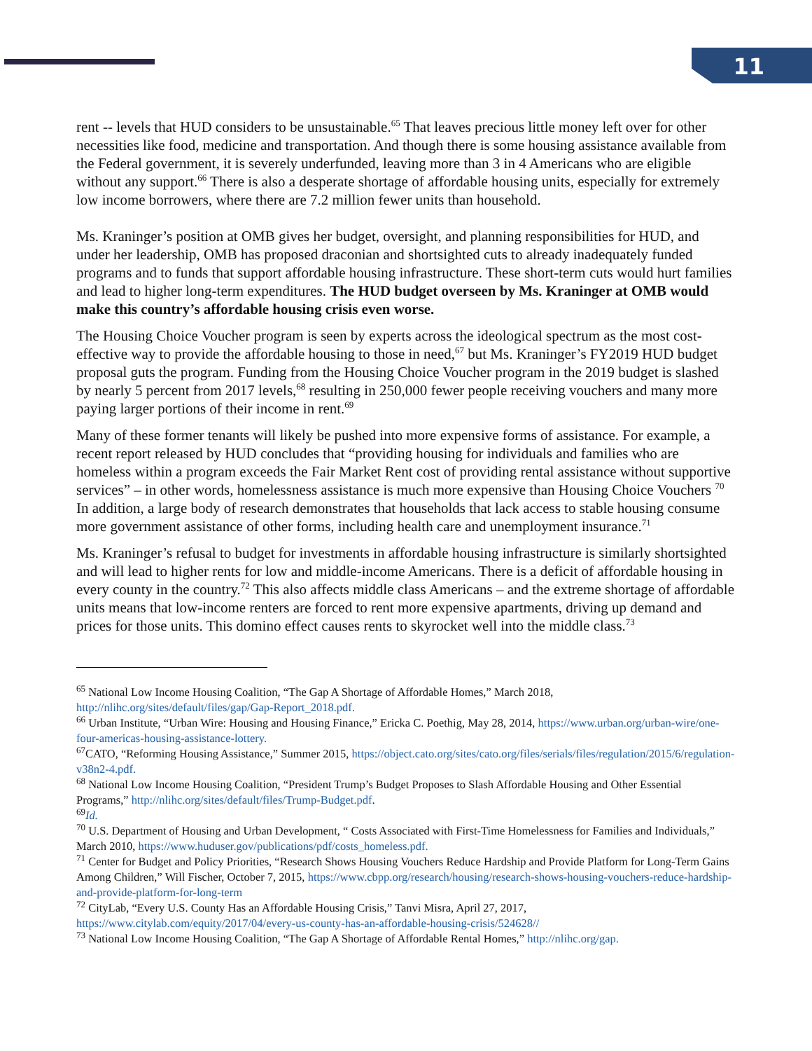11
rent -- levels that HUD considers to be unsustainable.<sup>65</sup> That leaves precious little money left over for other necessities like food, medicine and transportation. And though there is some housing assistance available from the Federal government, it is severely underfunded, leaving more than 3 in 4 Americans who are eligible without any support.<sup>66</sup> There is also a desperate shortage of affordable housing units, especially for extremely low income borrowers, where there are 7.2 million fewer units than household.
Ms. Kraninger’s position at OMB gives her budget, oversight, and planning responsibilities for HUD, and under her leadership, OMB has proposed draconian and shortsighted cuts to already inadequately funded programs and to funds that support affordable housing infrastructure. These short-term cuts would hurt families and lead to higher long-term expenditures. The HUD budget overseen by Ms. Kraninger at OMB would make this country’s affordable housing crisis even worse.
The Housing Choice Voucher program is seen by experts across the ideological spectrum as the most cost-effective way to provide the affordable housing to those in need,<sup>67</sup> but Ms. Kraninger’s FY2019 HUD budget proposal guts the program. Funding from the Housing Choice Voucher program in the 2019 budget is slashed by nearly 5 percent from 2017 levels,<sup>68</sup> resulting in 250,000 fewer people receiving vouchers and many more paying larger portions of their income in rent.<sup>69</sup>
Many of these former tenants will likely be pushed into more expensive forms of assistance. For example, a recent report released by HUD concludes that “providing housing for individuals and families who are homeless within a program exceeds the Fair Market Rent cost of providing rental assistance without supportive services” – in other words, homelessness assistance is much more expensive than Housing Choice Vouchers <sup>70</sup> In addition, a large body of research demonstrates that households that lack access to stable housing consume more government assistance of other forms, including health care and unemployment insurance.<sup>71</sup>
Ms. Kraninger’s refusal to budget for investments in affordable housing infrastructure is similarly shortsighted and will lead to higher rents for low and middle-income Americans. There is a deficit of affordable housing in every county in the country.<sup>72</sup> This also affects middle class Americans – and the extreme shortage of affordable units means that low-income renters are forced to rent more expensive apartments, driving up demand and prices for those units. This domino effect causes rents to skyrocket well into the middle class.<sup>73</sup>
<sup>65</sup> National Low Income Housing Coalition, “The Gap A Shortage of Affordable Homes,” March 2018, http://nlihc.org/sites/default/files/gap/Gap-Report_2018.pdf.
<sup>66</sup> Urban Institute, “Urban Wire: Housing and Housing Finance,” Ericka C. Poethig, May 28, 2014, https://www.urban.org/urban-wire/one-four-americas-housing-assistance-lottery.
<sup>67</sup>CATO, “Reforming Housing Assistance,” Summer 2015, https://object.cato.org/sites/cato.org/files/serials/files/regulation/2015/6/regulation-v38n2-4.pdf.
<sup>68</sup> National Low Income Housing Coalition, “President Trump’s Budget Proposes to Slash Affordable Housing and Other Essential Programs,” http://nlihc.org/sites/default/files/Trump-Budget.pdf.
<sup>69</sup> Id.
<sup>70</sup> U.S. Department of Housing and Urban Development, “ Costs Associated with First-Time Homelessness for Families and Individuals,” March 2010, https://www.huduser.gov/publications/pdf/costs_homeless.pdf.
<sup>71</sup> Center for Budget and Policy Priorities, “Research Shows Housing Vouchers Reduce Hardship and Provide Platform for Long-Term Gains Among Children,” Will Fischer, October 7, 2015, https://www.cbpp.org/research/housing/research-shows-housing-vouchers-reduce-hardship-and-provide-platform-for-long-term
<sup>72</sup> CityLab, “Every U.S. County Has an Affordable Housing Crisis,” Tanvi Misra, April 27, 2017, https://www.citylab.com/equity/2017/04/every-us-county-has-an-affordable-housing-crisis/524628//
<sup>73</sup> National Low Income Housing Coalition, “The Gap A Shortage of Affordable Rental Homes,” http://nlihc.org/gap.